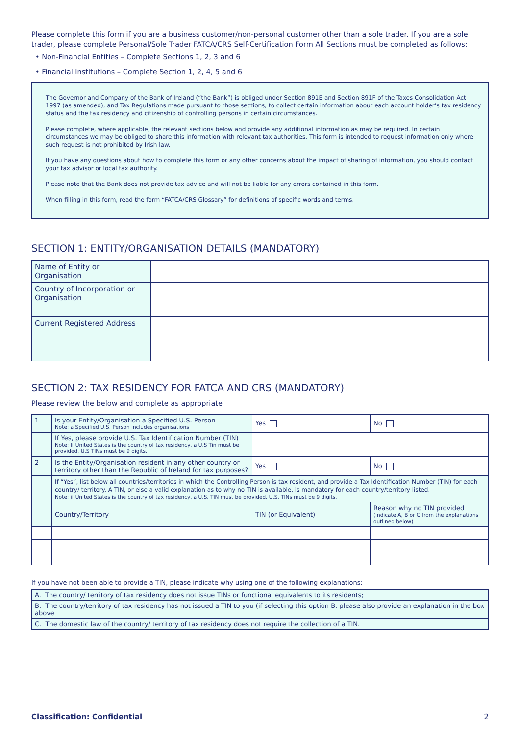Please complete this form if you are a business customer/non-personal customer other than a sole trader. If you are a sole trader, please complete Personal/Sole Trader FATCA/CRS Self-Certification Form All Sections must be completed as follows:
• Non-Financial Entities – Complete Sections 1, 2, 3 and 6
• Financial Institutions – Complete Section 1, 2, 4, 5 and 6
The Governor and Company of the Bank of Ireland (“the Bank”) is obliged under Section 891E and Section 891F of the Taxes Consolidation Act 1997 (as amended), and Tax Regulations made pursuant to those sections, to collect certain information about each account holder’s tax residency status and the tax residency and citizenship of controlling persons in certain circumstances.
Please complete, where applicable, the relevant sections below and provide any additional information as may be required. In certain circumstances we may be obliged to share this information with relevant tax authorities. This form is intended to request information only where such request is not prohibited by Irish law.
If you have any questions about how to complete this form or any other concerns about the impact of sharing of information, you should contact your tax advisor or local tax authority.
Please note that the Bank does not provide tax advice and will not be liable for any errors contained in this form.
When filling in this form, read the form “FATCA/CRS Glossary” for definitions of specific words and terms.
SECTION 1: ENTITY/ORGANISATION DETAILS (MANDATORY)
| Name of Entity or Organisation | |
| Country of Incorporation or Organisation | |
| Current Registered Address | |
SECTION 2: TAX RESIDENCY FOR FATCA AND CRS (MANDATORY)
Please review the below and complete as appropriate
| 1 | Is your Entity/Organisation a Specified U.S. Person Note: a Specified U.S. Person includes organisations | Yes | No |
| | If Yes, please provide U.S. Tax Identification Number (TIN) Note: If United States is the country of tax residency, a U.S Tin must be provided. U.S TINs must be 9 digits. | | |
| 2 | Is the Entity/Organisation resident in any other country or territory other than the Republic of Ireland for tax purposes? | Yes | No |
| | If “Yes”, list below all countries/territories in which the Controlling Person is tax resident, and provide a Tax Identification Number (TIN) for each country/ territory. A TIN, or else a valid explanation as to why no TIN is available, is mandatory for each country/territory listed. Note: if United States is the country of tax residency, a U.S. TIN must be provided. U.S. TINs must be 9 digits. | | |
| | Country/Territory | TIN (or Equivalent) | Reason why no TIN provided (indicate A, B or C from the explanations outlined below) |
If you have not been able to provide a TIN, please indicate why using one of the following explanations:
| A. The country/ territory of tax residency does not issue TINs or functional equivalents to its residents; |
| B. The country/territory of tax residency has not issued a TIN to you (if selecting this option B, please also provide an explanation in the box above |
| C. The domestic law of the country/ territory of tax residency does not require the collection of a TIN. |
Classification: Confidential 2